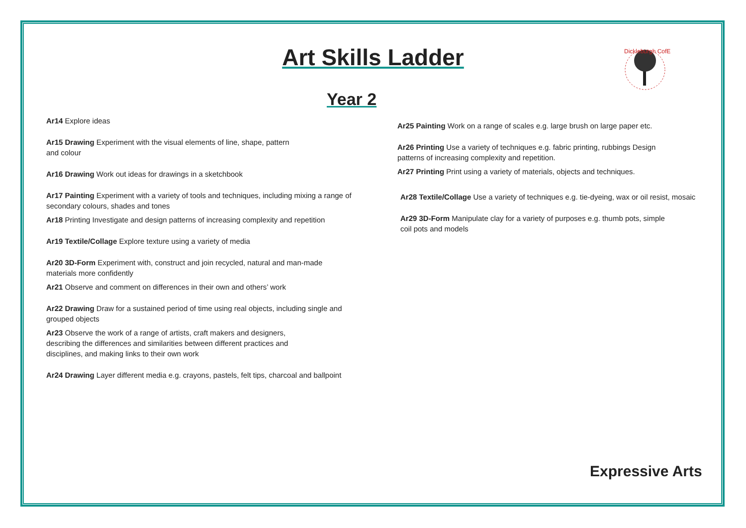Art Skills Ladder
Dickleburgh CofE
Year 2
Ar14 Explore ideas
Ar15 Drawing Experiment with the visual elements of line, shape, pattern
and colour
Ar16 Drawing Work out ideas for drawings in a sketchbook
Ar17 Painting Experiment with a variety of tools and techniques, including mixing a range of secondary colours, shades and tones
Ar18 Printing Investigate and design patterns of increasing complexity and repetition
Ar19 Textile/Collage Explore texture using a variety of media
Ar20 3D-Form Experiment with, construct and join recycled, natural and man-made materials more confidently
Ar21 Observe and comment on differences in their own and others’ work
Ar22 Drawing Draw for a sustained period of time using real objects, including single and grouped objects
Ar23 Observe the work of a range of artists, craft makers and designers,
describing the differences and similarities between different practices and
disciplines, and making links to their own work
Ar24 Drawing Layer different media e.g. crayons, pastels, felt tips, charcoal and ballpoint
Ar25 Painting Work on a range of scales e.g. large brush on large paper etc.
Ar26 Printing Use a variety of techniques e.g. fabric printing, rubbings Design
patterns of increasing complexity and repetition.
Ar27 Printing Print using a variety of materials, objects and techniques.
Ar28 Textile/Collage Use a variety of techniques e.g. tie-dyeing, wax or oil resist, mosaic
Ar29 3D-Form Manipulate clay for a variety of purposes e.g. thumb pots, simple
coil pots and models
Expressive Arts